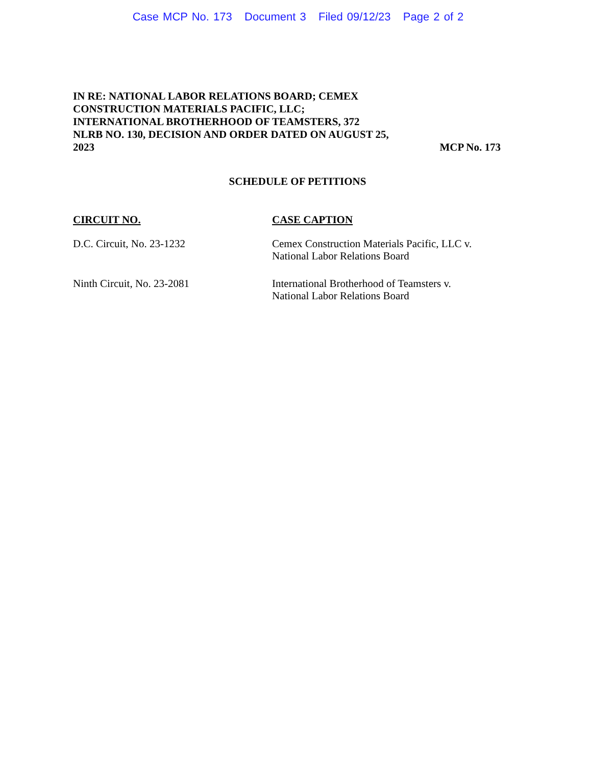Case MCP No. 173 Document 3 Filed 09/12/23 Page 2 of 2
IN RE: NATIONAL LABOR RELATIONS BOARD; CEMEX CONSTRUCTION MATERIALS PACIFIC, LLC; INTERNATIONAL BROTHERHOOD OF TEAMSTERS, 372 NLRB NO. 130, DECISION AND ORDER DATED ON AUGUST 25, 2023
MCP No. 173
SCHEDULE OF PETITIONS
| CIRCUIT NO. | CASE CAPTION |
| --- | --- |
| D.C. Circuit, No. 23-1232 | Cemex Construction Materials Pacific, LLC v. National Labor Relations Board |
| Ninth Circuit, No. 23-2081 | International Brotherhood of Teamsters v. National Labor Relations Board |